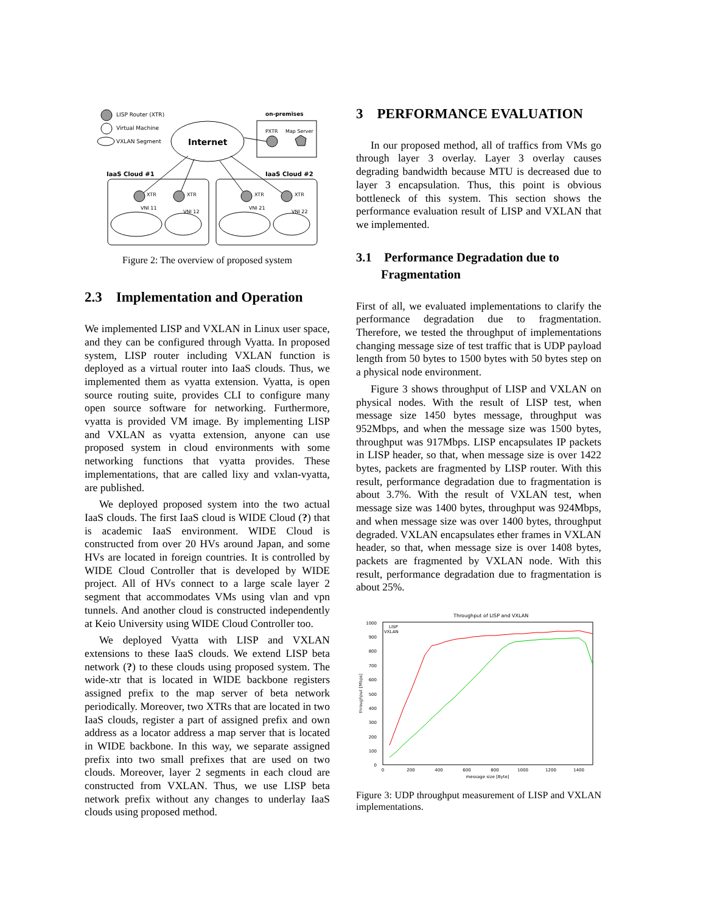LISP Router (XTR)
Virtual Machine
VXLAN Segment
Internet
on-premises
PXTR
Map Server
IaaS Cloud #1
IaaS Cloud #2
XTR
XTR
XTR
XTR
VNI 11
VNI 12
VNI 21
VNI 22
Figure 2: The overview of proposed system
2.3 Implementation and Operation
We implemented LISP and VXLAN in Linux user space, and they can be configured through Vyatta. In proposed system, LISP router including VXLAN function is deployed as a virtual router into IaaS clouds. Thus, we implemented them as vyatta extension. Vyatta, is open source routing suite, provides CLI to configure many open source software for networking. Furthermore, vyatta is provided VM image. By implementing LISP and VXLAN as vyatta extension, anyone can use proposed system in cloud environments with some networking functions that vyatta provides. These implementations, that are called lixy and vxlan-vyatta, are published.
We deployed proposed system into the two actual IaaS clouds. The first IaaS cloud is WIDE Cloud (?) that is academic IaaS environment. WIDE Cloud is constructed from over 20 HVs around Japan, and some HVs are located in foreign countries. It is controlled by WIDE Cloud Controller that is developed by WIDE project. All of HVs connect to a large scale layer 2 segment that accommodates VMs using vlan and vpn tunnels. And another cloud is constructed independently at Keio University using WIDE Cloud Controller too.
We deployed Vyatta with LISP and VXLAN extensions to these IaaS clouds. We extend LISP beta network (?) to these clouds using proposed system. The wide-xtr that is located in WIDE backbone registers assigned prefix to the map server of beta network periodically. Moreover, two XTRs that are located in two IaaS clouds, register a part of assigned prefix and own address as a locator address a map server that is located in WIDE backbone. In this way, we separate assigned prefix into two small prefixes that are used on two clouds. Moreover, layer 2 segments in each cloud are constructed from VXLAN. Thus, we use LISP beta network prefix without any changes to underlay IaaS clouds using proposed method.
3 PERFORMANCE EVALUATION
In our proposed method, all of traffics from VMs go through layer 3 overlay. Layer 3 overlay causes degrading bandwidth because MTU is decreased due to layer 3 encapsulation. Thus, this point is obvious bottleneck of this system. This section shows the performance evaluation result of LISP and VXLAN that we implemented.
3.1 Performance Degradation due to
Fragmentation
First of all, we evaluated implementations to clarify the performance degradation due to fragmentation. Therefore, we tested the throughput of implementations changing message size of test traffic that is UDP payload length from 50 bytes to 1500 bytes with 50 bytes step on a physical node environment.
Figure 3 shows throughput of LISP and VXLAN on physical nodes. With the result of LISP test, when message size 1450 bytes message, throughput was 952Mbps, and when the message size was 1500 bytes, throughput was 917Mbps. LISP encapsulates IP packets in LISP header, so that, when message size is over 1422 bytes, packets are fragmented by LISP router. With this result, performance degradation due to fragmentation is about 3.7%. With the result of VXLAN test, when message size was 1400 bytes, throughput was 924Mbps, and when message size was over 1400 bytes, throughput degraded. VXLAN encapsulates ether frames in VXLAN header, so that, when message size is over 1408 bytes, packets are fragmented by VXLAN node. With this result, performance degradation due to fragmentation is about 25%.
Throughput of LISP and VXLAN
1000
900
800
700
600
500
400
300
200
100
0
0
200
400
600
800
1000
1200
1400
message size [Byte]
throughput [Mbps]
LISP
VXLAN
Figure 3: UDP throughput measurement of LISP and VXLAN implementations.